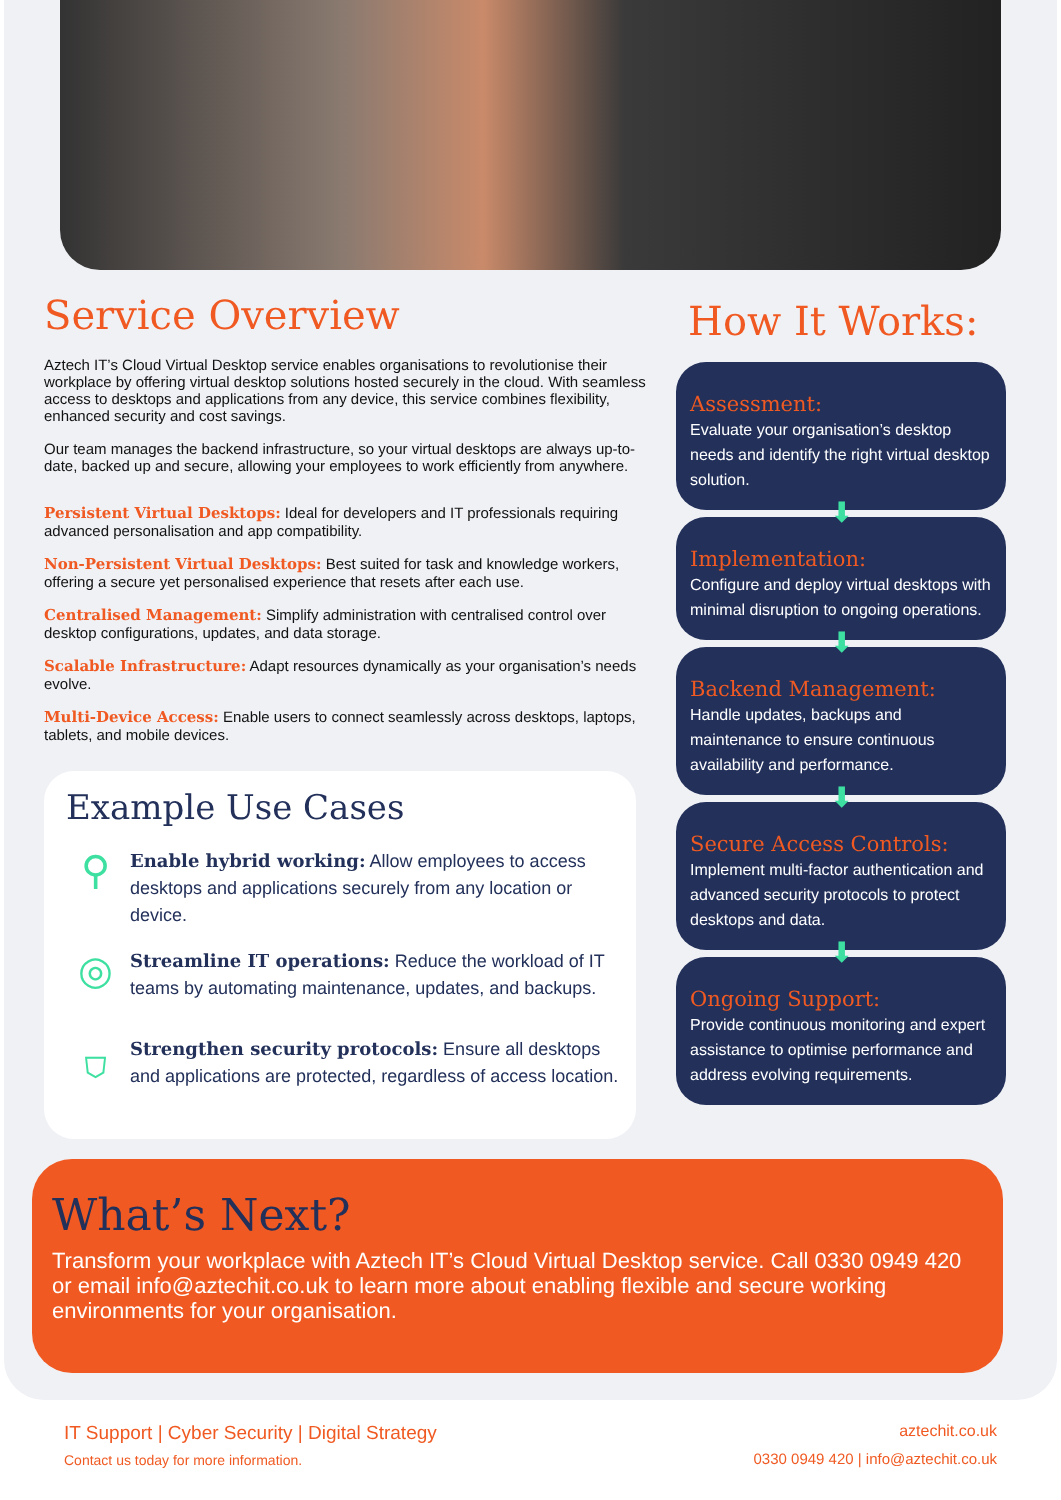Service Overview
Aztech IT’s Cloud Virtual Desktop service enables organisations to revolutionise their workplace by offering virtual desktop solutions hosted securely in the cloud. With seamless access to desktops and applications from any device, this service combines flexibility, enhanced security and cost savings.
Our team manages the backend infrastructure, so your virtual desktops are always up-to-date, backed up and secure, allowing your employees to work efficiently from anywhere.
Persistent Virtual Desktops: Ideal for developers and IT professionals requiring advanced personalisation and app compatibility.
Non-Persistent Virtual Desktops: Best suited for task and knowledge workers, offering a secure yet personalised experience that resets after each use.
Centralised Management: Simplify administration with centralised control over desktop configurations, updates, and data storage.
Scalable Infrastructure: Adapt resources dynamically as your organisation’s needs evolve.
Multi-Device Access: Enable users to connect seamlessly across desktops, laptops, tablets, and mobile devices.
Example Use Cases
⚲
Enable hybrid working: Allow employees to access desktops and applications securely from any location or device.
◎
Streamline IT operations: Reduce the workload of IT teams by automating maintenance, updates, and backups.
⛉
Strengthen security protocols: Ensure all desktops and applications are protected, regardless of access location.
How It Works:
Assessment:
Evaluate your organisation’s desktop needs and identify the right virtual desktop solution.
⬇
Implementation:
Configure and deploy virtual desktops with minimal disruption to ongoing operations.
⬇
Backend Management:
Handle updates, backups and maintenance to ensure continuous availability and performance.
⬇
Secure Access Controls:
Implement multi-factor authentication and advanced security protocols to protect desktops and data.
⬇
Ongoing Support:
Provide continuous monitoring and expert assistance to optimise performance and address evolving requirements.
What’s Next?
Transform your workplace with Aztech IT’s Cloud Virtual Desktop service. Call 0330 0949 420 or email info@aztechit.co.uk to learn more about enabling flexible and secure working environments for your organisation.
IT Support | Cyber Security | Digital Strategy
Contact us today for more information.
aztechit.co.uk
0330 0949 420 | info@aztechit.co.uk